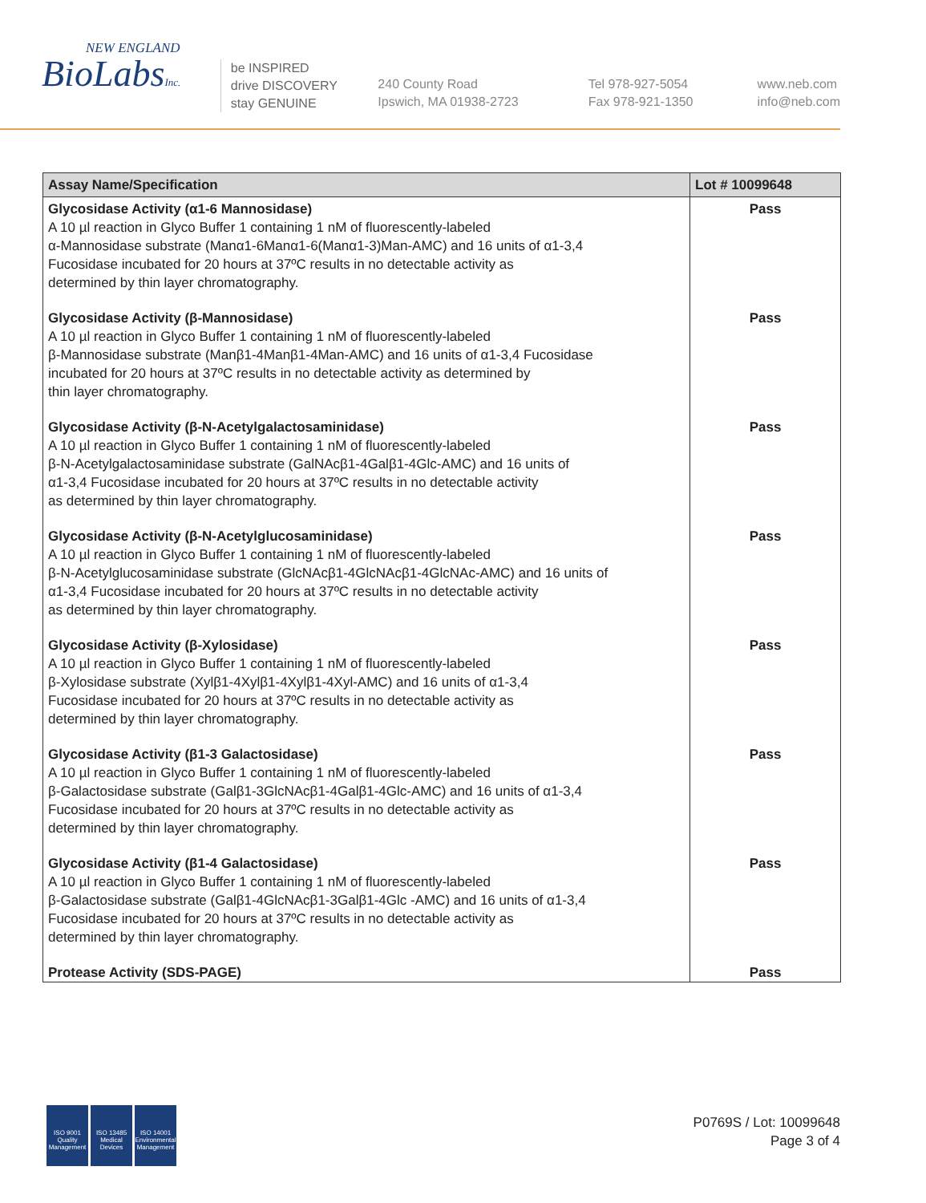NEW ENGLAND
BioLabsInc.
be INSPIRED
drive DISCOVERY
stay GENUINE
240 County Road
Ipswich, MA 01938-2723
Tel 978-927-5054
Fax 978-921-1350
www.neb.com
info@neb.com
| Assay Name/Specification | Lot # 10099648 |
| --- | --- |
| Glycosidase Activity (α1-6 Mannosidase) A 10 µl reaction in Glyco Buffer 1 containing 1 nM of fluorescently-labeled α-Mannosidase substrate (Manα1-6Manα1-6(Manα1-3)Man-AMC) and 16 units of α1-3,4 Fucosidase incubated for 20 hours at 37ºC results in no detectable activity as determined by thin layer chromatography. | Pass |
| Glycosidase Activity (β-Mannosidase) A 10 µl reaction in Glyco Buffer 1 containing 1 nM of fluorescently-labeled β-Mannosidase substrate (Manβ1-4Manβ1-4Man-AMC) and 16 units of α1-3,4 Fucosidase incubated for 20 hours at 37ºC results in no detectable activity as determined by thin layer chromatography. | Pass |
| Glycosidase Activity (β-N-Acetylgalactosaminidase) A 10 µl reaction in Glyco Buffer 1 containing 1 nM of fluorescently-labeled β-N-Acetylgalactosaminidase substrate (GalNAcβ1-4Galβ1-4Glc-AMC) and 16 units of α1-3,4 Fucosidase incubated for 20 hours at 37ºC results in no detectable activity as determined by thin layer chromatography. | Pass |
| Glycosidase Activity (β-N-Acetylglucosaminidase) A 10 µl reaction in Glyco Buffer 1 containing 1 nM of fluorescently-labeled β-N-Acetylglucosaminidase substrate (GlcNAcβ1-4GlcNAcβ1-4GlcNAc-AMC) and 16 units of α1-3,4 Fucosidase incubated for 20 hours at 37ºC results in no detectable activity as determined by thin layer chromatography. | Pass |
| Glycosidase Activity (β-Xylosidase) A 10 µl reaction in Glyco Buffer 1 containing 1 nM of fluorescently-labeled β-Xylosidase substrate (Xylβ1-4Xylβ1-4Xylβ1-4Xyl-AMC) and 16 units of α1-3,4 Fucosidase incubated for 20 hours at 37ºC results in no detectable activity as determined by thin layer chromatography. | Pass |
| Glycosidase Activity (β1-3 Galactosidase) A 10 µl reaction in Glyco Buffer 1 containing 1 nM of fluorescently-labeled β-Galactosidase substrate (Galβ1-3GlcNAcβ1-4Galβ1-4Glc-AMC) and 16 units of α1-3,4 Fucosidase incubated for 20 hours at 37ºC results in no detectable activity as determined by thin layer chromatography. | Pass |
| Glycosidase Activity (β1-4 Galactosidase) A 10 µl reaction in Glyco Buffer 1 containing 1 nM of fluorescently-labeled β-Galactosidase substrate (Galβ1-4GlcNAcβ1-3Galβ1-4Glc -AMC) and 16 units of α1-3,4 Fucosidase incubated for 20 hours at 37ºC results in no detectable activity as determined by thin layer chromatography. | Pass |
| Protease Activity (SDS-PAGE) | Pass |
ISO 9001
Quality Management
ISO 13485
Medical Devices
ISO 14001
Environmental Management
P0769S / Lot: 10099648
Page 3 of 4